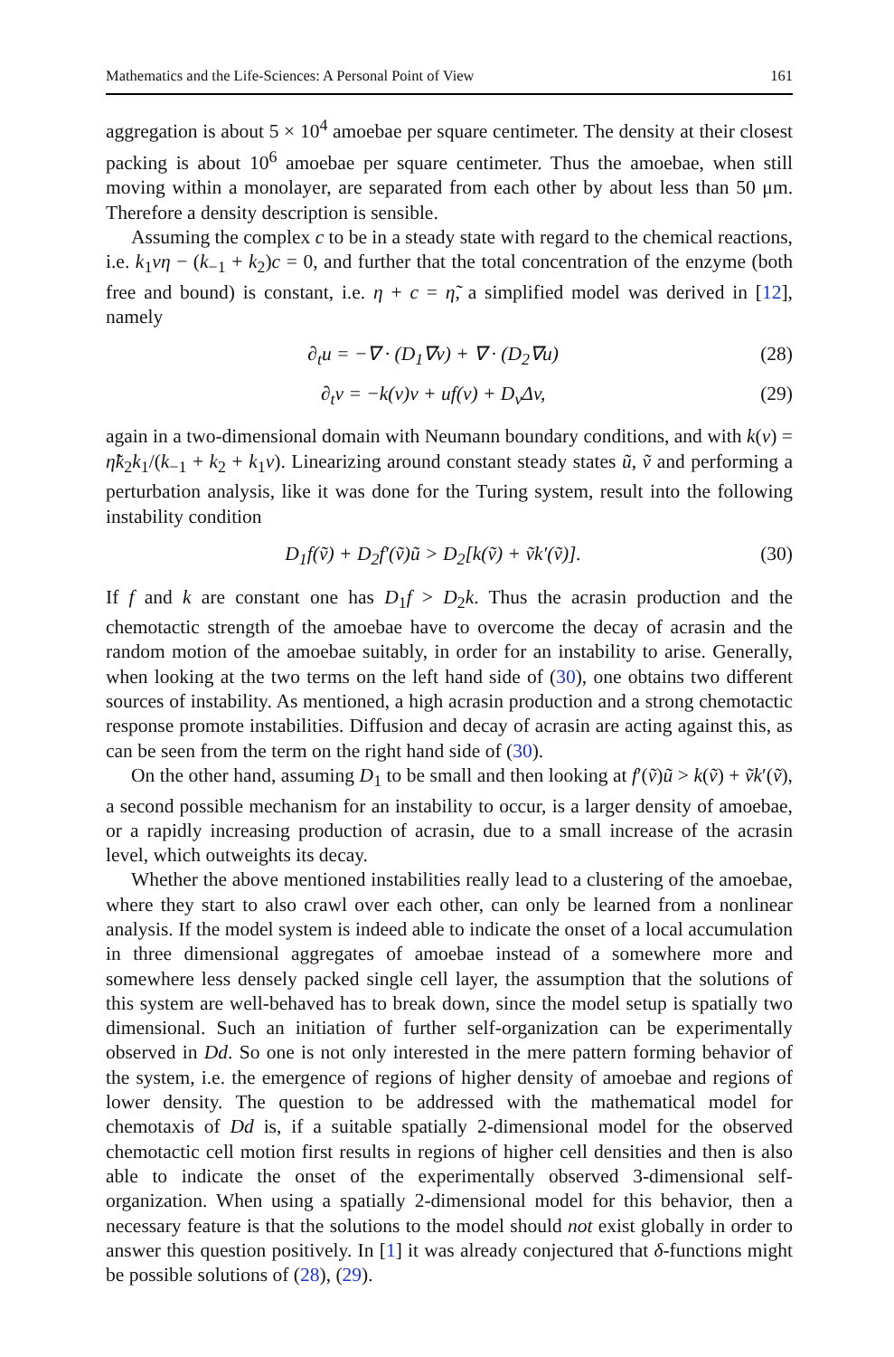Mathematics and the Life-Sciences: A Personal Point of View 161
aggregation is about 5 × 10<sup>4</sup> amoebae per square centimeter. The density at their closest packing is about 10<sup>6</sup> amoebae per square centimeter. Thus the amoebae, when still moving within a monolayer, are separated from each other by about less than 50 μm. Therefore a density description is sensible.
Assuming the complex c to be in a steady state with regard to the chemical reactions, i.e. k<sub>1</sub>vη − (k<sub>−1</sub> + k<sub>2</sub>)c = 0, and further that the total concentration of the enzyme (both free and bound) is constant, i.e. η + c = η̃, a simplified model was derived in [12], namely
∂<sub>t</sub>u = −∇ · (D<sub>1</sub>∇v) + ∇ · (D<sub>2</sub>∇u) (28)
∂<sub>t</sub>v = −k(v)v + uf(v) + D<sub>v</sub>Δv, (29)
again in a two-dimensional domain with Neumann boundary conditions, and with k(v) = η̃k<sub>2</sub>k<sub>1</sub>/(k<sub>−1</sub> + k<sub>2</sub> + k<sub>1</sub>v). Linearizing around constant steady states ũ, ṽ and performing a perturbation analysis, like it was done for the Turing system, result into the following instability condition
D<sub>1</sub>f(ṽ) + D<sub>2</sub>f′(ṽ)ũ > D<sub>2</sub>[k(ṽ) + ṽk′(ṽ)]. (30)
If f and k are constant one has D<sub>1</sub>f > D<sub>2</sub>k. Thus the acrasin production and the chemotactic strength of the amoebae have to overcome the decay of acrasin and the random motion of the amoebae suitably, in order for an instability to arise. Generally, when looking at the two terms on the left hand side of (30), one obtains two different sources of instability. As mentioned, a high acrasin production and a strong chemotactic response promote instabilities. Diffusion and decay of acrasin are acting against this, as can be seen from the term on the right hand side of (30).
On the other hand, assuming D<sub>1</sub> to be small and then looking at f′(ṽ)ũ > k(ṽ) + ṽk′(ṽ), a second possible mechanism for an instability to occur, is a larger density of amoebae, or a rapidly increasing production of acrasin, due to a small increase of the acrasin level, which outweights its decay.
Whether the above mentioned instabilities really lead to a clustering of the amoebae, where they start to also crawl over each other, can only be learned from a nonlinear analysis. If the model system is indeed able to indicate the onset of a local accumulation in three dimensional aggregates of amoebae instead of a somewhere more and somewhere less densely packed single cell layer, the assumption that the solutions of this system are well-behaved has to break down, since the model setup is spatially two dimensional. Such an initiation of further self-organization can be experimentally observed in Dd. So one is not only interested in the mere pattern forming behavior of the system, i.e. the emergence of regions of higher density of amoebae and regions of lower density. The question to be addressed with the mathematical model for chemotaxis of Dd is, if a suitable spatially 2-dimensional model for the observed chemotactic cell motion first results in regions of higher cell densities and then is also able to indicate the onset of the experimentally observed 3-dimensional self-organization. When using a spatially 2-dimensional model for this behavior, then a necessary feature is that the solutions to the model should not exist globally in order to answer this question positively. In [1] it was already conjectured that δ-functions might be possible solutions of (28), (29).